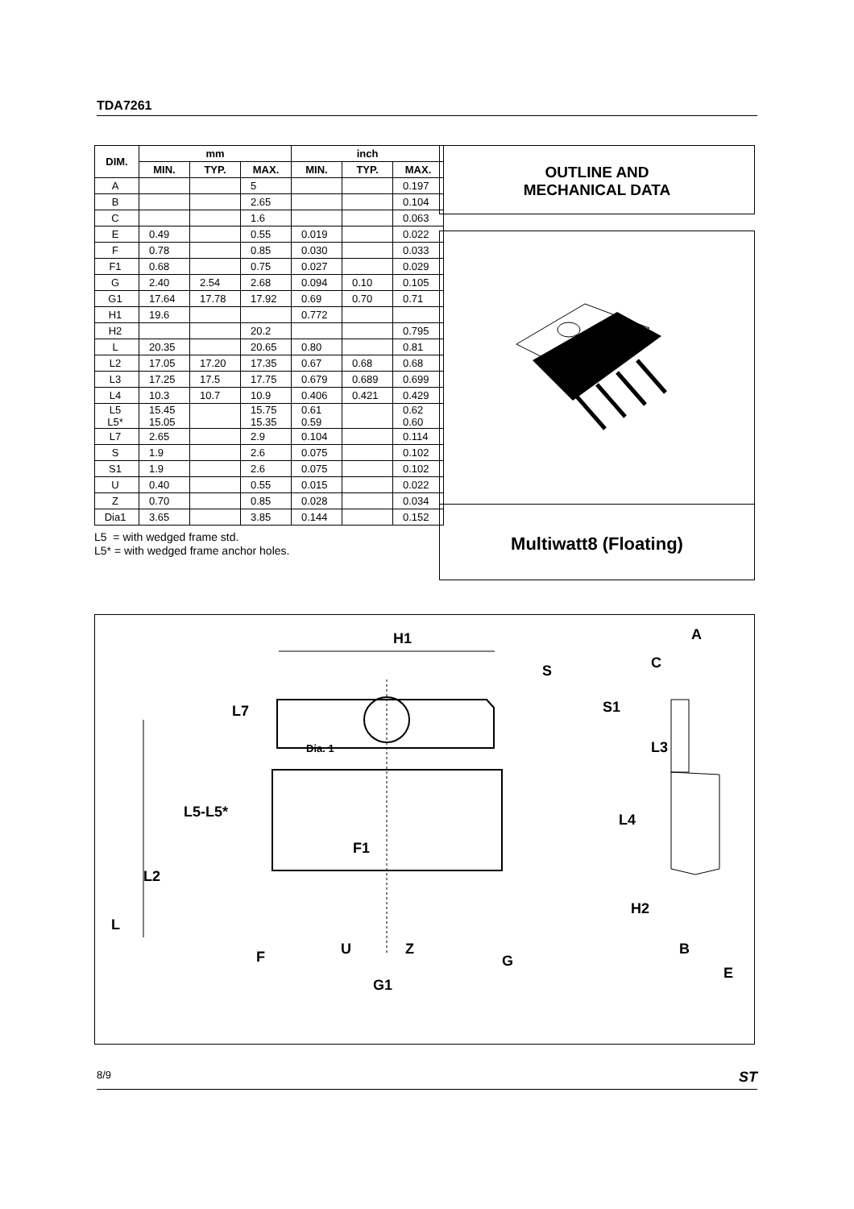TDA7261
| DIM. | mm | | | inch | | |
| --- | --- | --- | --- | --- | --- | --- |
| | MIN. | TYP. | MAX. | MIN. | TYP. | MAX. |
| A | | | 5 | | | 0.197 |
| B | | | 2.65 | | | 0.104 |
| C | | | 1.6 | | | 0.063 |
| E | 0.49 | | 0.55 | 0.019 | | 0.022 |
| F | 0.78 | | 0.85 | 0.030 | | 0.033 |
| F1 | 0.68 | | 0.75 | 0.027 | | 0.029 |
| G | 2.40 | 2.54 | 2.68 | 0.094 | 0.10 | 0.105 |
| G1 | 17.64 | 17.78 | 17.92 | 0.69 | 0.70 | 0.71 |
| H1 | 19.6 | | | 0.772 | | |
| H2 | | | 20.2 | | | 0.795 |
| L | 20.35 | | 20.65 | 0.80 | | 0.81 |
| L2 | 17.05 | 17.20 | 17.35 | 0.67 | 0.68 | 0.68 |
| L3 | 17.25 | 17.5 | 17.75 | 0.679 | 0.689 | 0.699 |
| L4 | 10.3 | 10.7 | 10.9 | 0.406 | 0.421 | 0.429 |
| L5 L5* | 15.45 15.05 | | 15.75 15.35 | 0.61 0.59 | | 0.62 0.60 |
| L7 | 2.65 | | 2.9 | 0.104 | | 0.114 |
| S | 1.9 | | 2.6 | 0.075 | | 0.102 |
| S1 | 1.9 | | 2.6 | 0.075 | | 0.102 |
| U | 0.40 | | 0.55 | 0.015 | | 0.022 |
| Z | 0.70 | | 0.85 | 0.028 | | 0.034 |
| Dia1 | 3.65 | | 3.85 | 0.144 | | 0.152 |
L5 = with wedged frame std.
L5* = with wedged frame anchor holes.
OUTLINE AND
MECHANICAL DATA
Multiwatt8 (Floating)
H1
S
S1
L7
Dia. 1
L3
L4
L5-L5*
L2
L
F1
H2
F
U
Z
G
G1
A
C
B
E
8/9 ST